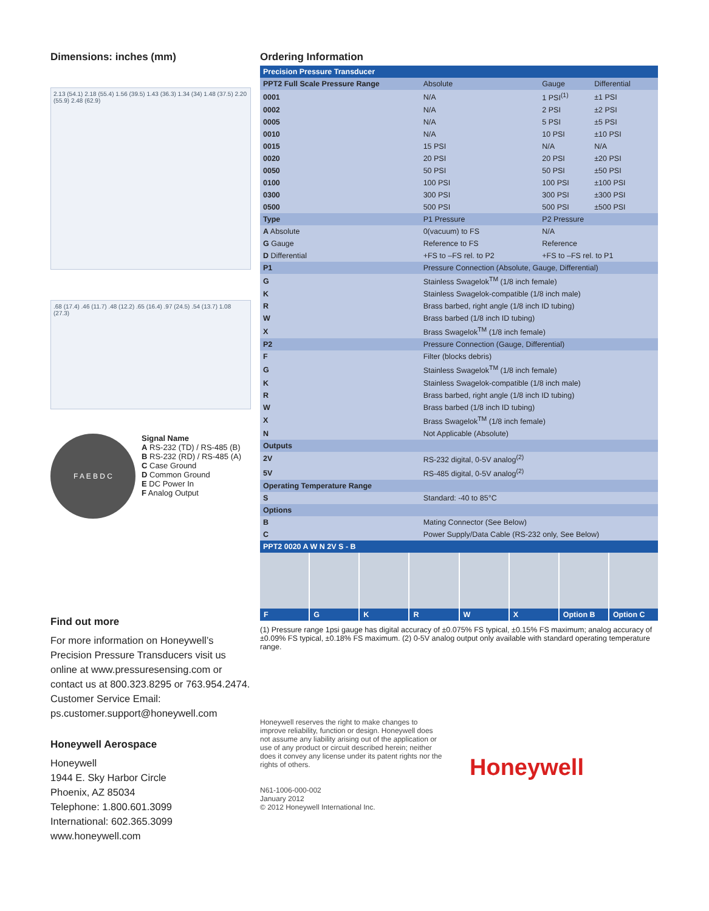Dimensions: inches (mm)
2.13 (54.1) 2.18 (55.4) 1.56 (39.5) 1.43 (36.3) 1.34 (34) 1.48 (37.5) 2.20 (55.9) 2.48 (62.9)
.68 (17.4) .46 (11.7) .48 (12.2) .65 (16.4) .97 (24.5) .54 (13.7) 1.08 (27.3)
F A E B D C
Signal Name
A RS-232 (TD) / RS-485 (B)
B RS-232 (RD) / RS-485 (A)
C Case Ground
D Common Ground
E DC Power In
F Analog Output
Find out more
For more information on Honeywell’s Precision Pressure Transducers visit us online at www.pressuresensing.com or contact us at 800.323.8295 or 763.954.2474. Customer Service Email: ps.customer.support@honeywell.com
Honeywell Aerospace
Honeywell
1944 E. Sky Harbor Circle
Phoenix, AZ 85034
Telephone: 1.800.601.3099
International: 602.365.3099
www.honeywell.com
Ordering Information
| Precision Pressure Transducer | | | |
| PPT2 Full Scale Pressure Range | Absolute | Gauge | Differential |
| 0001 | N/A | 1 PSI<sup>(1)</sup> | ±1 PSI |
| 0002 | N/A | 2 PSI | ±2 PSI |
| 0005 | N/A | 5 PSI | ±5 PSI |
| 0010 | N/A | 10 PSI | ±10 PSI |
| 0015 | 15 PSI | N/A | N/A |
| 0020 | 20 PSI | 20 PSI | ±20 PSI |
| 0050 | 50 PSI | 50 PSI | ±50 PSI |
| 0100 | 100 PSI | 100 PSI | ±100 PSI |
| 0300 | 300 PSI | 300 PSI | ±300 PSI |
| 0500 | 500 PSI | 500 PSI | ±500 PSI |
| Type | P1 Pressure | P2 Pressure | |
| A Absolute | 0(vacuum) to FS | N/A | |
| G Gauge | Reference to FS | Reference | |
| D Differential | +FS to –FS rel. to P2 | +FS to –FS rel. to P1 | |
| P1 | Pressure Connection (Absolute, Gauge, Differential) | | |
| G | Stainless Swagelok<sup>TM</sup> (1/8 inch female) | | |
| K | Stainless Swagelok-compatible (1/8 inch male) | | |
| R | Brass barbed, right angle (1/8 inch ID tubing) | | |
| W | Brass barbed (1/8 inch ID tubing) | | |
| X | Brass Swagelok<sup>TM</sup> (1/8 inch female) | | |
| P2 | Pressure Connection (Gauge, Differential) | | |
| F | Filter (blocks debris) | | |
| G | Stainless Swagelok<sup>TM</sup> (1/8 inch female) | | |
| K | Stainless Swagelok-compatible (1/8 inch male) | | |
| R | Brass barbed, right angle (1/8 inch ID tubing) | | |
| W | Brass barbed (1/8 inch ID tubing) | | |
| X | Brass Swagelok<sup>TM</sup> (1/8 inch female) | | |
| N | Not Applicable (Absolute) | | |
| Outputs | | | |
| 2V | RS-232 digital, 0-5V analog<sup>(2)</sup> | | |
| 5V | RS-485 digital, 0-5V analog<sup>(2)</sup> | | |
| Operating Temperature Range | | | |
| S | Standard: -40 to 85°C | | |
| Options | | | |
| B | Mating Connector (See Below) | | |
| C | Power Supply/Data Cable (RS-232 only, See Below) | | |
| PPT2 0020 A W N 2V S - B | | | |
F G K R W X Option B Option C
(1) Pressure range 1psi gauge has digital accuracy of ±0.075% FS typical, ±0.15% FS maximum; analog accuracy of ±0.09% FS typical, ±0.18% FS maximum. (2) 0-5V analog output only available with standard operating temperature range.
Honeywell reserves the right to make changes to improve reliability, function or design. Honeywell does not assume any liability arising out of the application or use of any product or circuit described herein; neither does it convey any license under its patent rights nor the rights of others.
N61-1006-000-002
January 2012
© 2012 Honeywell International Inc.
Honeywell